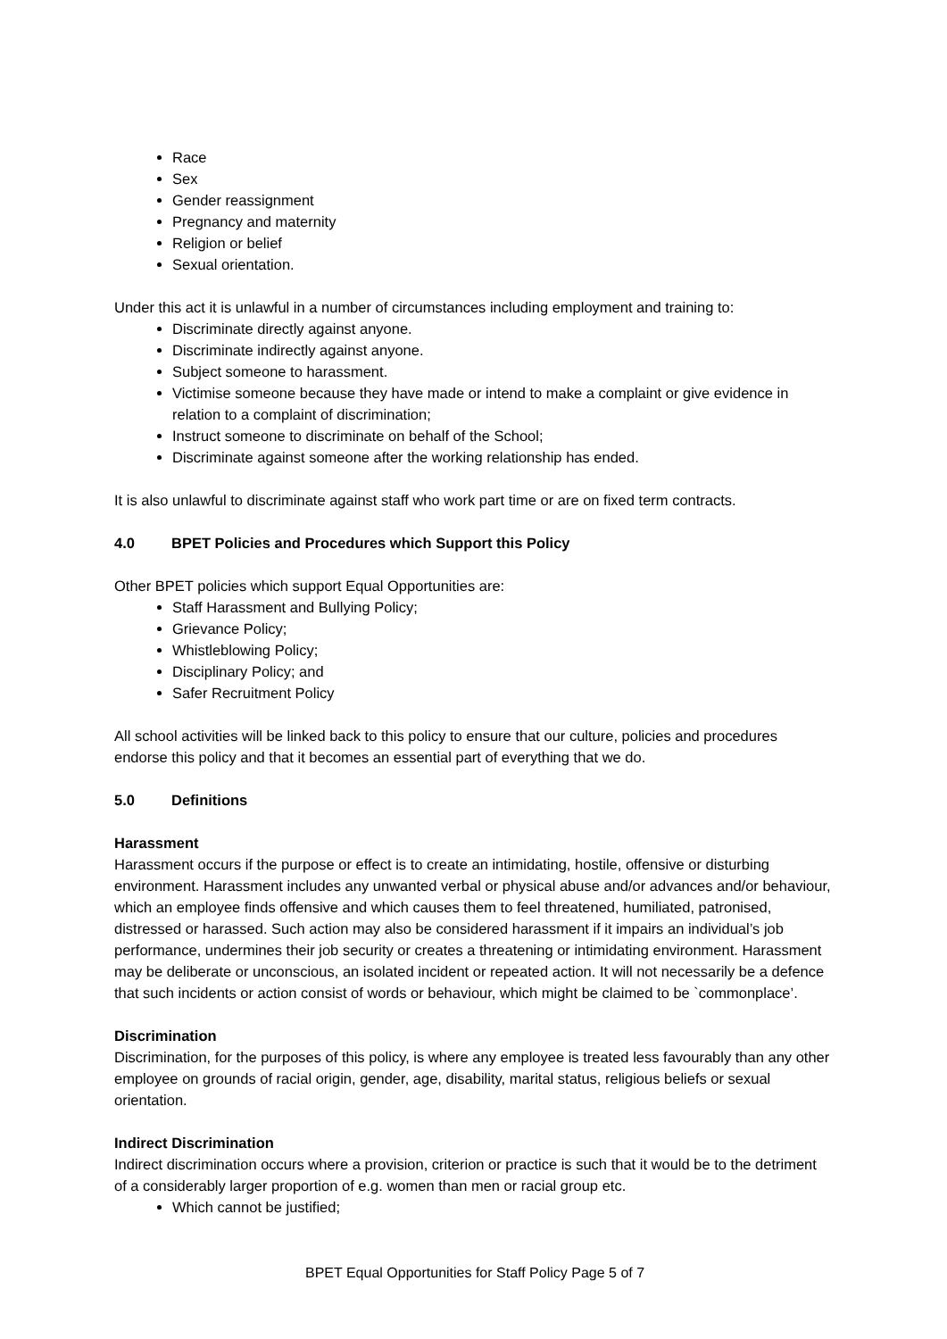Race
Sex
Gender reassignment
Pregnancy and maternity
Religion or belief
Sexual orientation.
Under this act it is unlawful in a number of circumstances including employment and training to:
Discriminate directly against anyone.
Discriminate indirectly against anyone.
Subject someone to harassment.
Victimise someone because they have made or intend to make a complaint or give evidence in relation to a complaint of discrimination;
Instruct someone to discriminate on behalf of the School;
Discriminate against someone after the working relationship has ended.
It is also unlawful to discriminate against staff who work part time or are on fixed term contracts.
4.0 BPET Policies and Procedures which Support this Policy
Other BPET policies which support Equal Opportunities are:
Staff Harassment and Bullying Policy;
Grievance Policy;
Whistleblowing Policy;
Disciplinary Policy; and
Safer Recruitment Policy
All school activities will be linked back to this policy to ensure that our culture, policies and procedures endorse this policy and that it becomes an essential part of everything that we do.
5.0 Definitions
Harassment
Harassment occurs if the purpose or effect is to create an intimidating, hostile, offensive or disturbing environment. Harassment includes any unwanted verbal or physical abuse and/or advances and/or behaviour, which an employee finds offensive and which causes them to feel threatened, humiliated, patronised, distressed or harassed. Such action may also be considered harassment if it impairs an individual’s job performance, undermines their job security or creates a threatening or intimidating environment. Harassment may be deliberate or unconscious, an isolated incident or repeated action. It will not necessarily be a defence that such incidents or action consist of words or behaviour, which might be claimed to be `commonplace’.
Discrimination
Discrimination, for the purposes of this policy, is where any employee is treated less favourably than any other employee on grounds of racial origin, gender, age, disability, marital status, religious beliefs or sexual orientation.
Indirect Discrimination
Indirect discrimination occurs where a provision, criterion or practice is such that it would be to the detriment of a considerably larger proportion of e.g. women than men or racial group etc.
Which cannot be justified;
BPET Equal Opportunities for Staff Policy Page 5 of 7